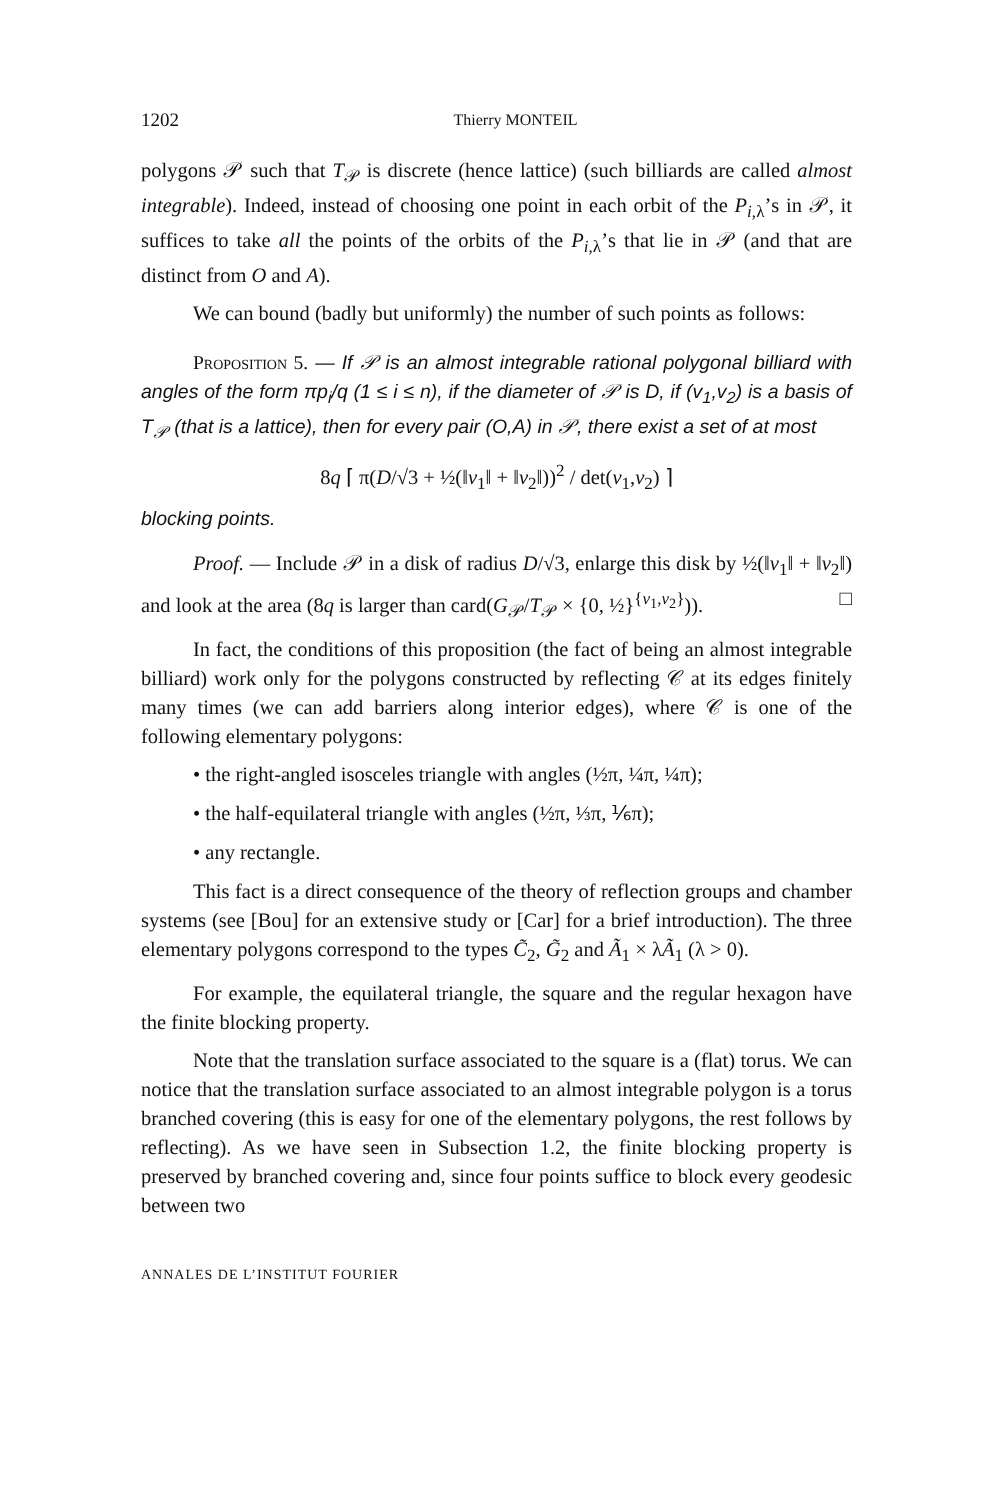1202 Thierry MONTEIL
polygons 𝒫 such that T<sub>𝒫</sub> is discrete (hence lattice) (such billiards are called almost integrable). Indeed, instead of choosing one point in each orbit of the P<sub>i,λ</sub>’s in 𝒫, it suffices to take all the points of the orbits of the P<sub>i,λ</sub>’s that lie in 𝒫 (and that are distinct from O and A).
We can bound (badly but uniformly) the number of such points as follows:
Proposition 5. — If 𝒫 is an almost integrable rational polygonal billiard with angles of the form πp<sub>i</sub>/q (1 ≤ i ≤ n), if the diameter of 𝒫 is D, if (v<sub>1</sub>,v<sub>2</sub>) is a basis of T<sub>𝒫</sub> (that is a lattice), then for every pair (O,A) in 𝒫, there exist a set of at most
8q ⌈ π(D/√3 + ½(‖v<sub>1</sub>‖ + ‖v<sub>2</sub>‖))<sup>2</sup> / det(v<sub>1</sub>,v<sub>2</sub>) ⌉
blocking points.
Proof. — Include 𝒫 in a disk of radius D/√3, enlarge this disk by ½(‖v<sub>1</sub>‖ + ‖v<sub>2</sub>‖) and look at the area (8q is larger than card(G<sub>𝒫</sub>/T<sub>𝒫</sub> × {0, ½}<sup>{v<sub>1</sub>,v<sub>2</sub>}</sup>)). □
In fact, the conditions of this proposition (the fact of being an almost integrable billiard) work only for the polygons constructed by reflecting 𝒞 at its edges finitely many times (we can add barriers along interior edges), where 𝒞 is one of the following elementary polygons:
• the right-angled isosceles triangle with angles (½π, ¼π, ¼π);
• the half-equilateral triangle with angles (½π, ⅓π, ⅙π);
• any rectangle.
This fact is a direct consequence of the theory of reflection groups and chamber systems (see [Bou] for an extensive study or [Car] for a brief introduction). The three elementary polygons correspond to the types C̃<sub>2</sub>, G̃<sub>2</sub> and Ã<sub>1</sub> × λÃ<sub>1</sub> (λ > 0).
For example, the equilateral triangle, the square and the regular hexagon have the finite blocking property.
Note that the translation surface associated to the square is a (flat) torus. We can notice that the translation surface associated to an almost integrable polygon is a torus branched covering (this is easy for one of the elementary polygons, the rest follows by reflecting). As we have seen in Subsection 1.2, the finite blocking property is preserved by branched covering and, since four points suffice to block every geodesic between two
ANNALES DE L’INSTITUT FOURIER